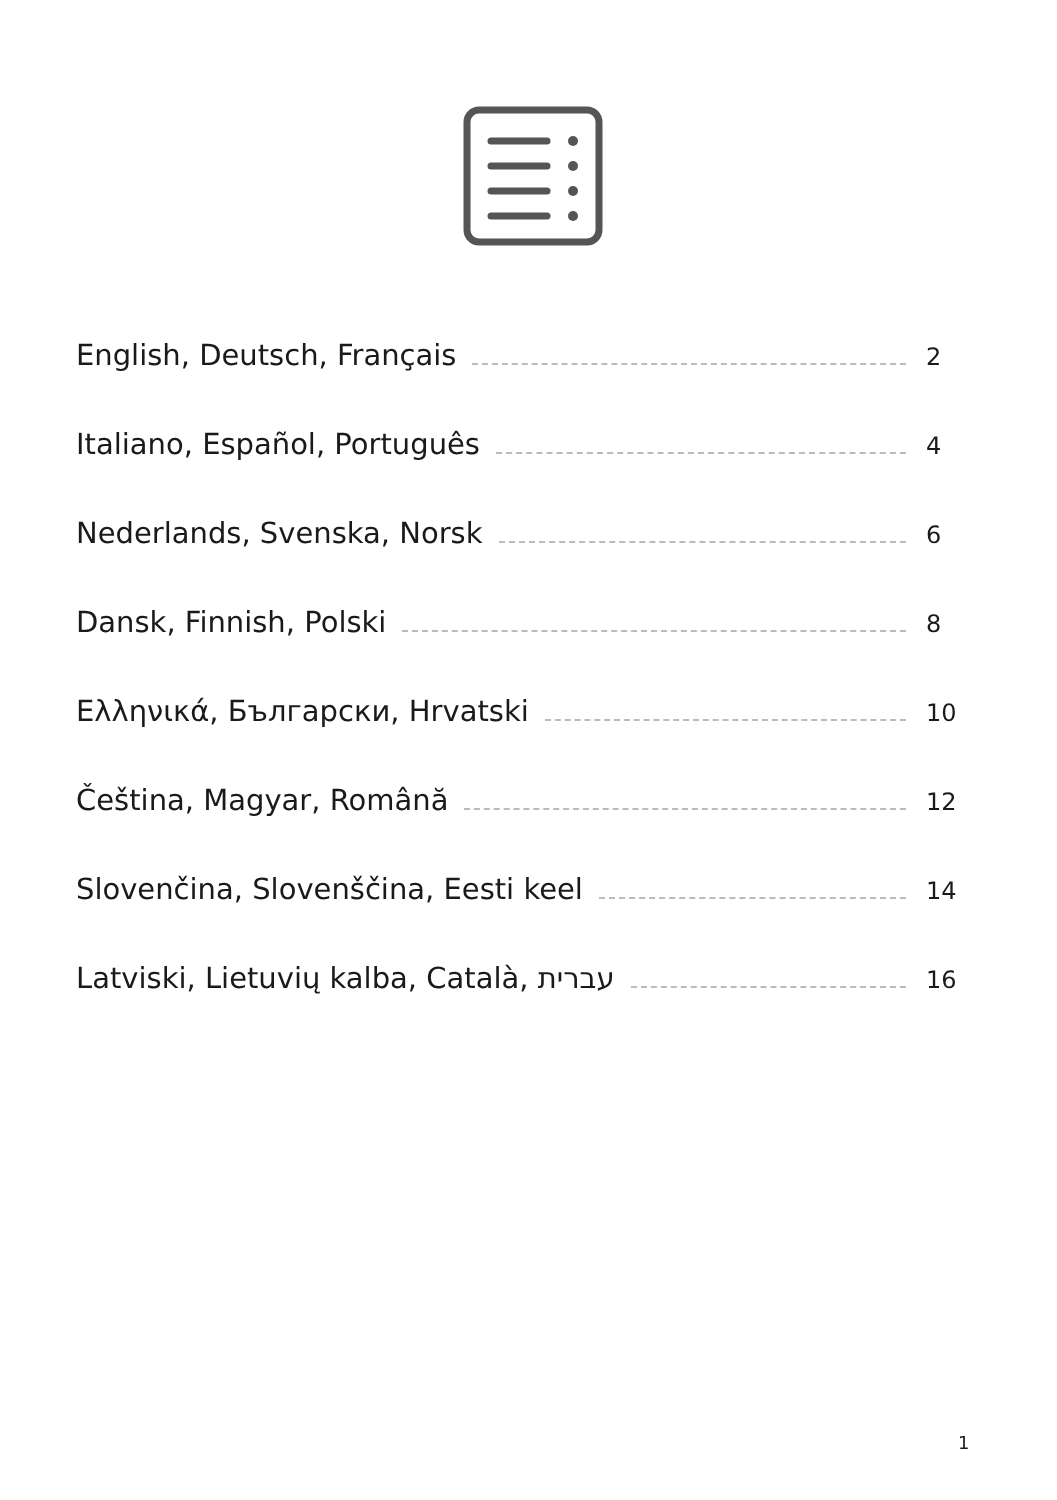English, Deutsch, Français 2
Italiano, Español, Português 4
Nederlands, Svenska, Norsk 6
Dansk, Finnish, Polski 8
Ελληνικά, Български, Hrvatski 10
Čeština, Magyar, Română 12
Slovenčina, Slovenščina, Eesti keel 14
Latviski, Lietuvių kalba, Català, עברית 16
1